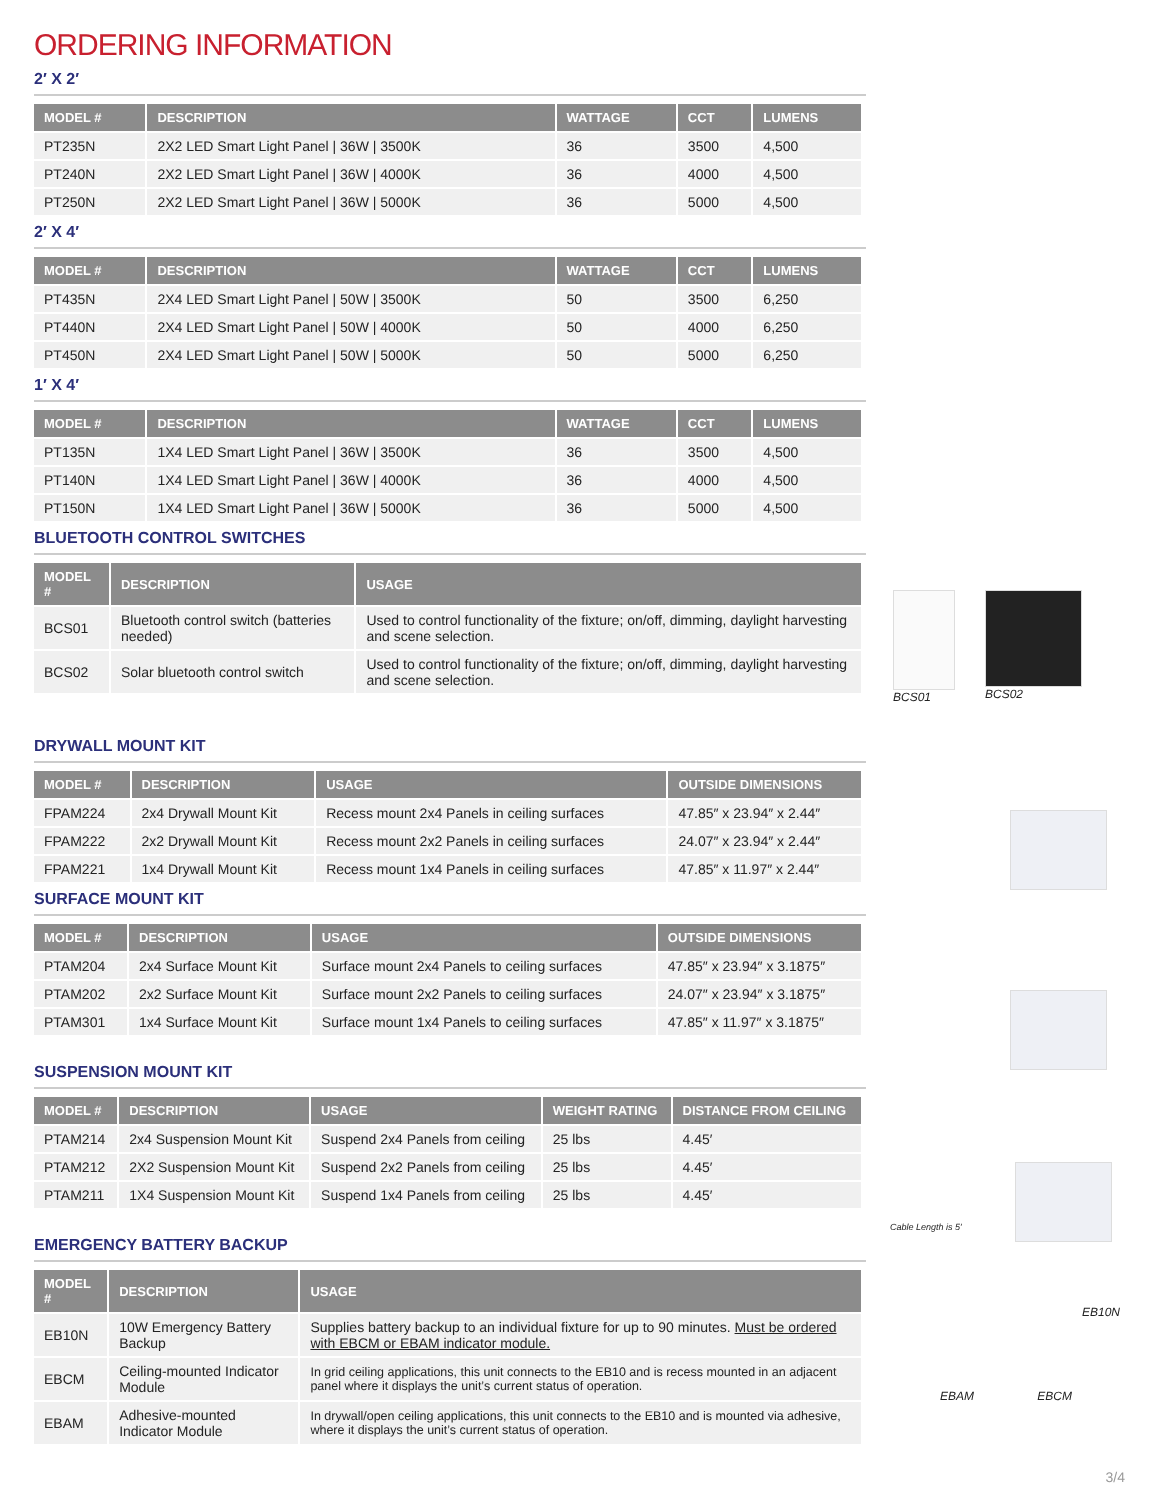ORDERING INFORMATION
2′ X 2′
| MODEL # | DESCRIPTION | WATTAGE | CCT | LUMENS |
| --- | --- | --- | --- | --- |
| PT235N | 2X2 LED Smart Light Panel / 36W / 3500K | 36 | 3500 | 4,500 |
| PT240N | 2X2 LED Smart Light Panel / 36W / 4000K | 36 | 4000 | 4,500 |
| PT250N | 2X2 LED Smart Light Panel / 36W / 5000K | 36 | 5000 | 4,500 |
2′ X 4′
| MODEL # | DESCRIPTION | WATTAGE | CCT | LUMENS |
| --- | --- | --- | --- | --- |
| PT435N | 2X4 LED Smart Light Panel / 50W / 3500K | 50 | 3500 | 6,250 |
| PT440N | 2X4 LED Smart Light Panel / 50W / 4000K | 50 | 4000 | 6,250 |
| PT450N | 2X4 LED Smart Light Panel / 50W / 5000K | 50 | 5000 | 6,250 |
1′ X 4′
| MODEL # | DESCRIPTION | WATTAGE | CCT | LUMENS |
| --- | --- | --- | --- | --- |
| PT135N | 1X4 LED Smart Light Panel / 36W / 3500K | 36 | 3500 | 4,500 |
| PT140N | 1X4 LED Smart Light Panel / 36W / 4000K | 36 | 4000 | 4,500 |
| PT150N | 1X4 LED Smart Light Panel / 36W / 5000K | 36 | 5000 | 4,500 |
BLUETOOTH CONTROL SWITCHES
| MODEL # | DESCRIPTION | USAGE |
| --- | --- | --- |
| BCS01 | Bluetooth control switch (batteries needed) | Used to control functionality of the fixture; on/off, dimming, daylight harvesting and scene selection. |
| BCS02 | Solar bluetooth control switch | Used to control functionality of the fixture; on/off, dimming, daylight harvesting and scene selection. |
DRYWALL MOUNT KIT
| MODEL # | DESCRIPTION | USAGE | OUTSIDE DIMENSIONS |
| --- | --- | --- | --- |
| FPAM224 | 2x4 Drywall Mount Kit | Recess mount 2x4 Panels in ceiling surfaces | 47.85″ x 23.94″ x 2.44″ |
| FPAM222 | 2x2 Drywall Mount Kit | Recess mount 2x2 Panels in ceiling surfaces | 24.07″ x 23.94″ x 2.44″ |
| FPAM221 | 1x4 Drywall Mount Kit | Recess mount 1x4 Panels in ceiling surfaces | 47.85″ x 11.97″ x 2.44″ |
SURFACE MOUNT KIT
| MODEL # | DESCRIPTION | USAGE | OUTSIDE DIMENSIONS |
| --- | --- | --- | --- |
| PTAM204 | 2x4 Surface Mount Kit | Surface mount 2x4 Panels to ceiling surfaces | 47.85″ x 23.94″ x 3.1875″ |
| PTAM202 | 2x2 Surface Mount Kit | Surface mount 2x2 Panels to ceiling surfaces | 24.07″ x 23.94″ x 3.1875″ |
| PTAM301 | 1x4 Surface Mount Kit | Surface mount 1x4 Panels to ceiling surfaces | 47.85″ x 11.97″ x 3.1875″ |
SUSPENSION MOUNT KIT
| MODEL # | DESCRIPTION | USAGE | WEIGHT RATING | DISTANCE FROM CEILING |
| --- | --- | --- | --- | --- |
| PTAM214 | 2x4 Suspension Mount Kit | Suspend 2x4 Panels from ceiling | 25 lbs | 4.45′ |
| PTAM212 | 2X2 Suspension Mount Kit | Suspend 2x2 Panels from ceiling | 25 lbs | 4.45′ |
| PTAM211 | 1X4 Suspension Mount Kit | Suspend 1x4 Panels from ceiling | 25 lbs | 4.45′ |
EMERGENCY BATTERY BACKUP
| MODEL # | DESCRIPTION | USAGE |
| --- | --- | --- |
| EB10N | 10W Emergency Battery Backup | Supplies battery backup to an individual fixture for up to 90 minutes. Must be ordered with EBCM or EBAM indicator module. |
| EBCM | Ceiling-mounted Indicator Module | In grid ceiling applications, this unit connects to the EB10 and is recess mounted in an adjacent panel where it displays the unit’s current status of operation. |
| EBAM | Adhesive-mounted Indicator Module | In drywall/open ceiling applications, this unit connects to the EB10 and is mounted via adhesive, where it displays the unit’s current status of operation. |
BCS01 BCS02
Cable Length is 5′
EB10N
EBAM EBCM
3/4